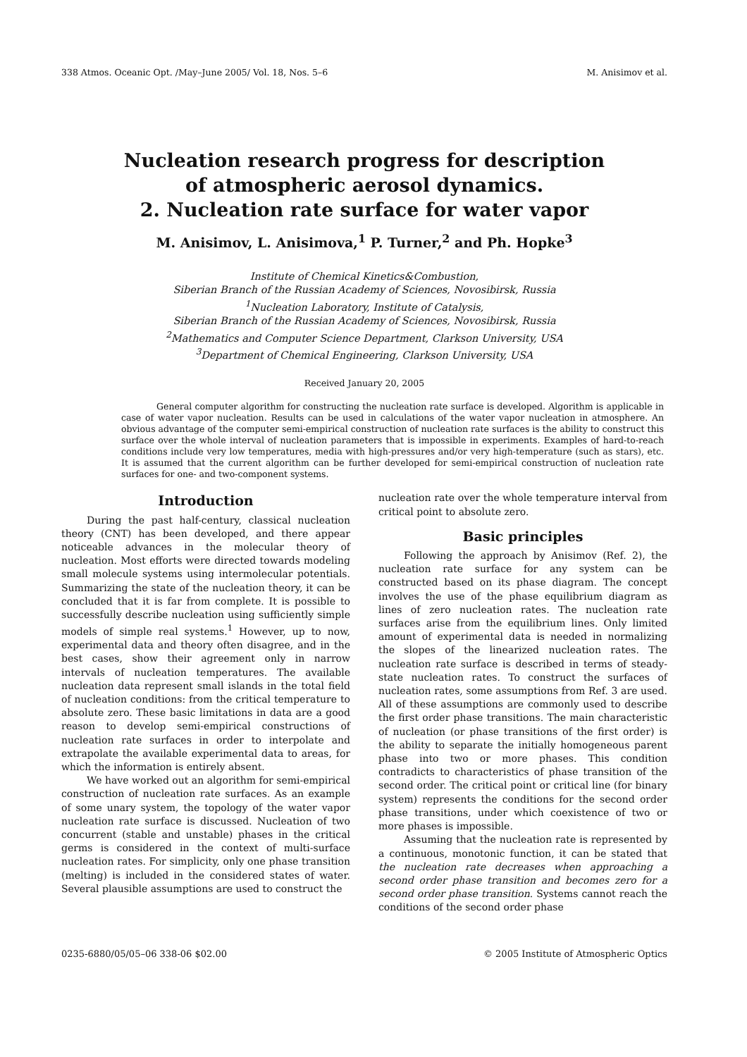338 Atmos. Oceanic Opt. /May–June 2005/ Vol. 18, Nos. 5–6 M. Anisimov et al.
Nucleation research progress for description
of atmospheric aerosol dynamics.
2. Nucleation rate surface for water vapor
M. Anisimov, L. Anisimova,<sup>1</sup> P. Turner,<sup>2</sup> and Ph. Hopke<sup>3</sup>
Institute of Chemical Kinetics&Combustion,
Siberian Branch of the Russian Academy of Sciences, Novosibirsk, Russia
<sup>1</sup> Nucleation Laboratory, Institute of Catalysis,
Siberian Branch of the Russian Academy of Sciences, Novosibirsk, Russia
<sup>2</sup> Mathematics and Computer Science Department, Clarkson University, USA
<sup>3</sup> Department of Chemical Engineering, Clarkson University, USA
Received January 20, 2005
General computer algorithm for constructing the nucleation rate surface is developed. Algorithm is applicable in case of water vapor nucleation. Results can be used in calculations of the water vapor nucleation in atmosphere. An obvious advantage of the computer semi-empirical construction of nucleation rate surfaces is the ability to construct this surface over the whole interval of nucleation parameters that is impossible in experiments. Examples of hard-to-reach conditions include very low temperatures, media with high-pressures and/or very high-temperature (such as stars), etc. It is assumed that the current algorithm can be further developed for semi-empirical construction of nucleation rate surfaces for one- and two-component systems.
Introduction
During the past half-century, classical nucleation theory (CNT) has been developed, and there appear noticeable advances in the molecular theory of nucleation. Most efforts were directed towards modeling small molecule systems using intermolecular potentials. Summarizing the state of the nucleation theory, it can be concluded that it is far from complete. It is possible to successfully describe nucleation using sufficiently simple models of simple real systems.<sup>1</sup> However, up to now, experimental data and theory often disagree, and in the best cases, show their agreement only in narrow intervals of nucleation temperatures. The available nucleation data represent small islands in the total field of nucleation conditions: from the critical temperature to absolute zero. These basic limitations in data are a good reason to develop semi-empirical constructions of nucleation rate surfaces in order to interpolate and extrapolate the available experimental data to areas, for which the information is entirely absent.
We have worked out an algorithm for semi-empirical construction of nucleation rate surfaces. As an example of some unary system, the topology of the water vapor nucleation rate surface is discussed. Nucleation of two concurrent (stable and unstable) phases in the critical germs is considered in the context of multi-surface nucleation rates. For simplicity, only one phase transition (melting) is included in the considered states of water. Several plausible assumptions are used to construct the
nucleation rate over the whole temperature interval from critical point to absolute zero.
Basic principles
Following the approach by Anisimov (Ref. 2), the nucleation rate surface for any system can be constructed based on its phase diagram. The concept involves the use of the phase equilibrium diagram as lines of zero nucleation rates. The nucleation rate surfaces arise from the equilibrium lines. Only limited amount of experimental data is needed in normalizing the slopes of the linearized nucleation rates. The nucleation rate surface is described in terms of steady-state nucleation rates. To construct the surfaces of nucleation rates, some assumptions from Ref. 3 are used. All of these assumptions are commonly used to describe the first order phase transitions. The main characteristic of nucleation (or phase transitions of the first order) is the ability to separate the initially homogeneous parent phase into two or more phases. This condition contradicts to characteristics of phase transition of the second order. The critical point or critical line (for binary system) represents the conditions for the second order phase transitions, under which coexistence of two or more phases is impossible.
Assuming that the nucleation rate is represented by a continuous, monotonic function, it can be stated that the nucleation rate decreases when approaching a second order phase transition and becomes zero for a second order phase transition. Systems cannot reach the conditions of the second order phase
0235-6880/05/05–06 338-06 $02.00 © 2005 Institute of Atmospheric Optics